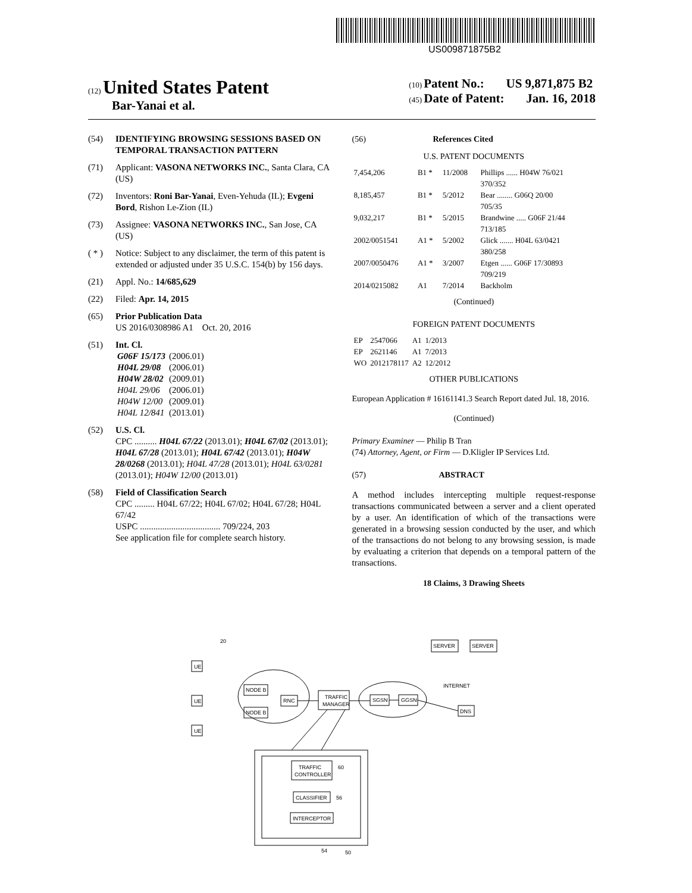US009871875B2
(12) United States Patent
Bar-Yanai et al.
(10) Patent No.: US 9,871,875 B2
(45) Date of Patent: Jan. 16, 2018
(54) IDENTIFYING BROWSING SESSIONS BASED ON TEMPORAL TRANSACTION PATTERN
(71) Applicant: VASONA NETWORKS INC., Santa Clara, CA (US)
(72) Inventors: Roni Bar-Yanai, Even-Yehuda (IL); Evgeni Bord, Rishon Le-Zion (IL)
(73) Assignee: VASONA NETWORKS INC., San Jose, CA (US)
( * ) Notice: Subject to any disclaimer, the term of this patent is extended or adjusted under 35 U.S.C. 154(b) by 156 days.
(21) Appl. No.: 14/685,629
(22) Filed: Apr. 14, 2015
(65) Prior Publication Data
US 2016/0308986 A1 Oct. 20, 2016
(51) Int. Cl.
| G06F 15/173 | (2006.01) |
| H04L 29/08 | (2006.01) |
| H04W 28/02 | (2009.01) |
| H04L 29/06 | (2006.01) |
| H04W 12/00 | (2009.01) |
| H04L 12/841 | (2013.01) |
(52) U.S. Cl.
CPC .......... H04L 67/22 (2013.01); H04L 67/02 (2013.01); H04L 67/28 (2013.01); H04L 67/42 (2013.01); H04W 28/0268 (2013.01); H04L 47/28 (2013.01); H04L 63/0281 (2013.01); H04W 12/00 (2013.01)
(58) Field of Classification Search
CPC ......... H04L 67/22; H04L 67/02; H04L 67/28; H04L 67/42
USPC .................................... 709/224, 203
See application file for complete search history.
(56) References Cited
U.S. PATENT DOCUMENTS
| 7,454,206 | B1 * | 11/2008 | Phillips ...... H04W 76/021 370/352 |
| 8,185,457 | B1 * | 5/2012 | Bear ........ G06Q 20/00 705/35 |
| 9,032,217 | B1 * | 5/2015 | Brandwine ..... G06F 21/44 713/185 |
| 2002/0051541 | A1 * | 5/2002 | Glick ....... H04L 63/0421 380/258 |
| 2007/0050476 | A1 * | 3/2007 | Etgen ...... G06F 17/30893 709/219 |
| 2014/0215082 | A1 | 7/2014 | Backholm |
(Continued)
FOREIGN PATENT DOCUMENTS
| EP | 2547066 | A1 | 1/2013 |
| EP | 2621146 | A1 | 7/2013 |
| WO | 2012178117 | A2 | 12/2012 |
OTHER PUBLICATIONS
European Application # 16161141.3 Search Report dated Jul. 18, 2016.
(Continued)
Primary Examiner — Philip B Tran
(74) Attorney, Agent, or Firm — D.Kligler IP Services Ltd.
(57) ABSTRACT
A method includes intercepting multiple request-response transactions communicated between a server and a client operated by a user. An identification of which of the transactions were generated in a browsing session conducted by the user, and which of the transactions do not belong to any browsing session, is made by evaluating a criterion that depends on a temporal pattern of the transactions.
18 Claims, 3 Drawing Sheets
20
UE
UE
UE
NODE B
NODE B
RNC
TRAFFIC
MANAGER
SGSN
GGSN
SERVER
SERVER
INTERNET
DNS
TRAFFIC
CONTROLLER
CLASSIFIER
INTERCEPTOR
60
56
54
50